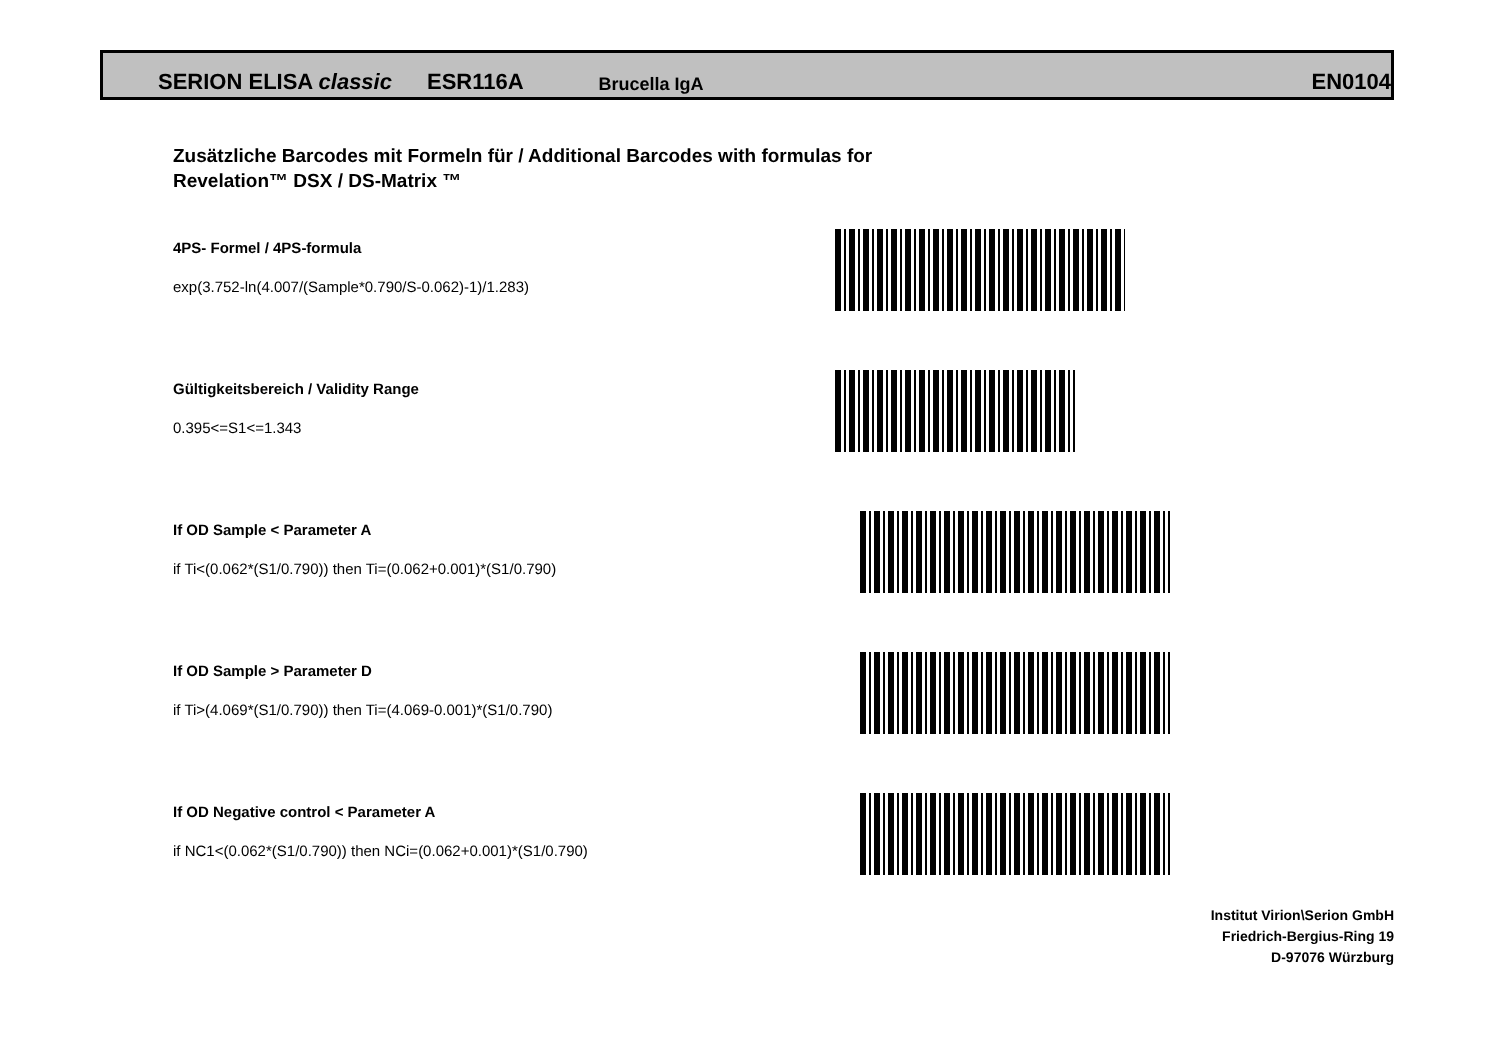SERION ELISA classic ESR116A Brucella IgA EN0104
Zusätzliche Barcodes mit Formeln für / Additional Barcodes with formulas for
Revelation™ DSX / DS-Matrix ™
4PS- Formel / 4PS-formula
exp(3.752-ln(4.007/(Sample*0.790/S-0.062)-1)/1.283)
Gültigkeitsbereich / Validity Range
0.395<=S1<=1.343
If OD Sample < Parameter A
if Ti<(0.062*(S1/0.790)) then Ti=(0.062+0.001)*(S1/0.790)
If OD Sample > Parameter D
if Ti>(4.069*(S1/0.790)) then Ti=(4.069-0.001)*(S1/0.790)
If OD Negative control < Parameter A
if NC1<(0.062*(S1/0.790)) then NCi=(0.062+0.001)*(S1/0.790)
Institut Virion\Serion GmbH
Friedrich-Bergius-Ring 19
D-97076 Würzburg